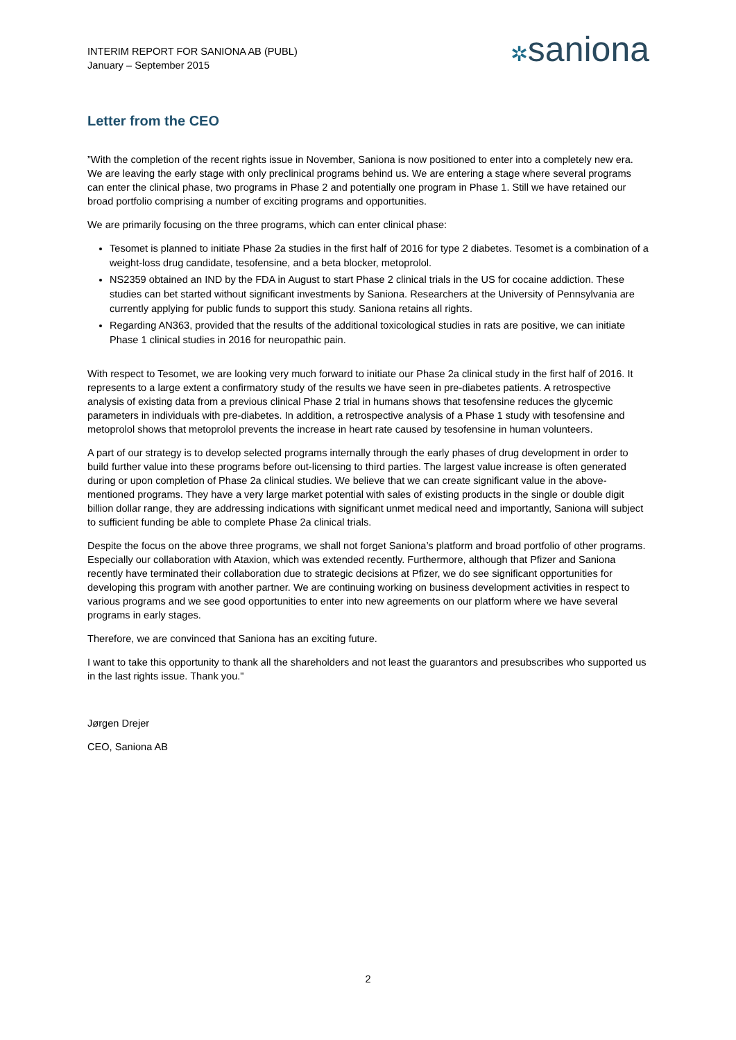INTERIM REPORT FOR SANIONA AB (PUBL)
January – September 2015
✲saniona
Letter from the CEO
”With the completion of the recent rights issue in November, Saniona is now positioned to enter into a completely new era. We are leaving the early stage with only preclinical programs behind us. We are entering a stage where several programs can enter the clinical phase, two programs in Phase 2 and potentially one program in Phase 1. Still we have retained our broad portfolio comprising a number of exciting programs and opportunities.
We are primarily focusing on the three programs, which can enter clinical phase:
Tesomet is planned to initiate Phase 2a studies in the first half of 2016 for type 2 diabetes. Tesomet is a combination of a weight-loss drug candidate, tesofensine, and a beta blocker, metoprolol.
NS2359 obtained an IND by the FDA in August to start Phase 2 clinical trials in the US for cocaine addiction. These studies can bet started without significant investments by Saniona. Researchers at the University of Pennsylvania are currently applying for public funds to support this study. Saniona retains all rights.
Regarding AN363, provided that the results of the additional toxicological studies in rats are positive, we can initiate Phase 1 clinical studies in 2016 for neuropathic pain.
With respect to Tesomet, we are looking very much forward to initiate our Phase 2a clinical study in the first half of 2016. It represents to a large extent a confirmatory study of the results we have seen in pre-diabetes patients. A retrospective analysis of existing data from a previous clinical Phase 2 trial in humans shows that tesofensine reduces the glycemic parameters in individuals with pre-diabetes. In addition, a retrospective analysis of a Phase 1 study with tesofensine and metoprolol shows that metoprolol prevents the increase in heart rate caused by tesofensine in human volunteers.
A part of our strategy is to develop selected programs internally through the early phases of drug development in order to build further value into these programs before out-licensing to third parties. The largest value increase is often generated during or upon completion of Phase 2a clinical studies. We believe that we can create significant value in the above-mentioned programs. They have a very large market potential with sales of existing products in the single or double digit billion dollar range, they are addressing indications with significant unmet medical need and importantly, Saniona will subject to sufficient funding be able to complete Phase 2a clinical trials.
Despite the focus on the above three programs, we shall not forget Saniona’s platform and broad portfolio of other programs. Especially our collaboration with Ataxion, which was extended recently. Furthermore, although that Pfizer and Saniona recently have terminated their collaboration due to strategic decisions at Pfizer, we do see significant opportunities for developing this program with another partner. We are continuing working on business development activities in respect to various programs and we see good opportunities to enter into new agreements on our platform where we have several programs in early stages.
Therefore, we are convinced that Saniona has an exciting future.
I want to take this opportunity to thank all the shareholders and not least the guarantors and presubscribes who supported us in the last rights issue. Thank you."
Jørgen Drejer
CEO, Saniona AB
2